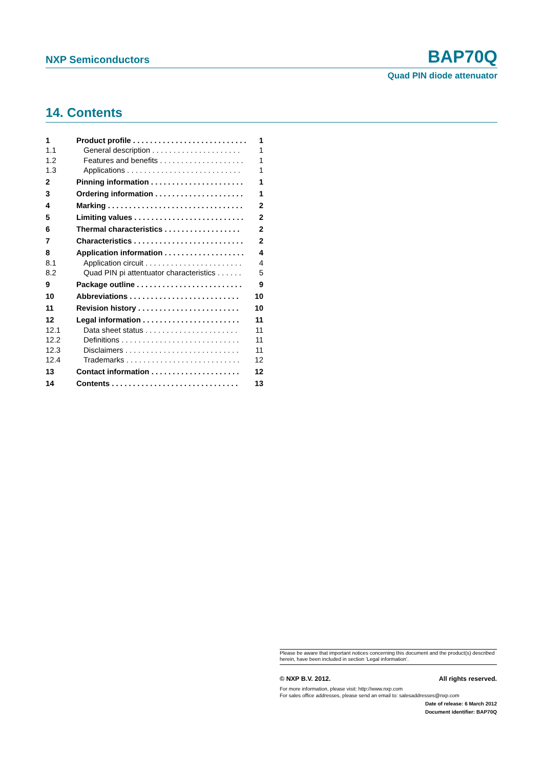NXP Semiconductors BAP70Q
Quad PIN diode attenuator
14. Contents
1 Product profile . . . . . . . . . . . . . . . . . . . . . . . . . . . 1
1.1 General description . . . . . . . . . . . . . . . . . . . . . 1
1.2 Features and benefits . . . . . . . . . . . . . . . . . . . . 1
1.3 Applications . . . . . . . . . . . . . . . . . . . . . . . . . . . 1
2 Pinning information . . . . . . . . . . . . . . . . . . . . . . 1
3 Ordering information . . . . . . . . . . . . . . . . . . . . . 1
4 Marking . . . . . . . . . . . . . . . . . . . . . . . . . . . . . . . . 2
5 Limiting values . . . . . . . . . . . . . . . . . . . . . . . . . . 2
6 Thermal characteristics . . . . . . . . . . . . . . . . . . 2
7 Characteristics . . . . . . . . . . . . . . . . . . . . . . . . . . 2
8 Application information . . . . . . . . . . . . . . . . . . . 4
8.1 Application circuit . . . . . . . . . . . . . . . . . . . . . . . 4
8.2 Quad PIN pi attentuator characteristics . . . . . . 5
9 Package outline . . . . . . . . . . . . . . . . . . . . . . . . . 9
10 Abbreviations . . . . . . . . . . . . . . . . . . . . . . . . . . 10
11 Revision history . . . . . . . . . . . . . . . . . . . . . . . . 10
12 Legal information . . . . . . . . . . . . . . . . . . . . . . . 11
12.1 Data sheet status . . . . . . . . . . . . . . . . . . . . . . 11
12.2 Definitions . . . . . . . . . . . . . . . . . . . . . . . . . . . . 11
12.3 Disclaimers . . . . . . . . . . . . . . . . . . . . . . . . . . . 11
12.4 Trademarks . . . . . . . . . . . . . . . . . . . . . . . . . . . 12
13 Contact information . . . . . . . . . . . . . . . . . . . . . 12
14 Contents . . . . . . . . . . . . . . . . . . . . . . . . . . . . . . 13
Please be aware that important notices concerning this document and the product(s) described herein, have been included in section ‘Legal information’.
© NXP B.V. 2012. All rights reserved.
For more information, please visit: http://www.nxp.com
For sales office addresses, please send an email to: salesaddresses@nxp.com
Date of release: 6 March 2012
Document identifier: BAP70Q